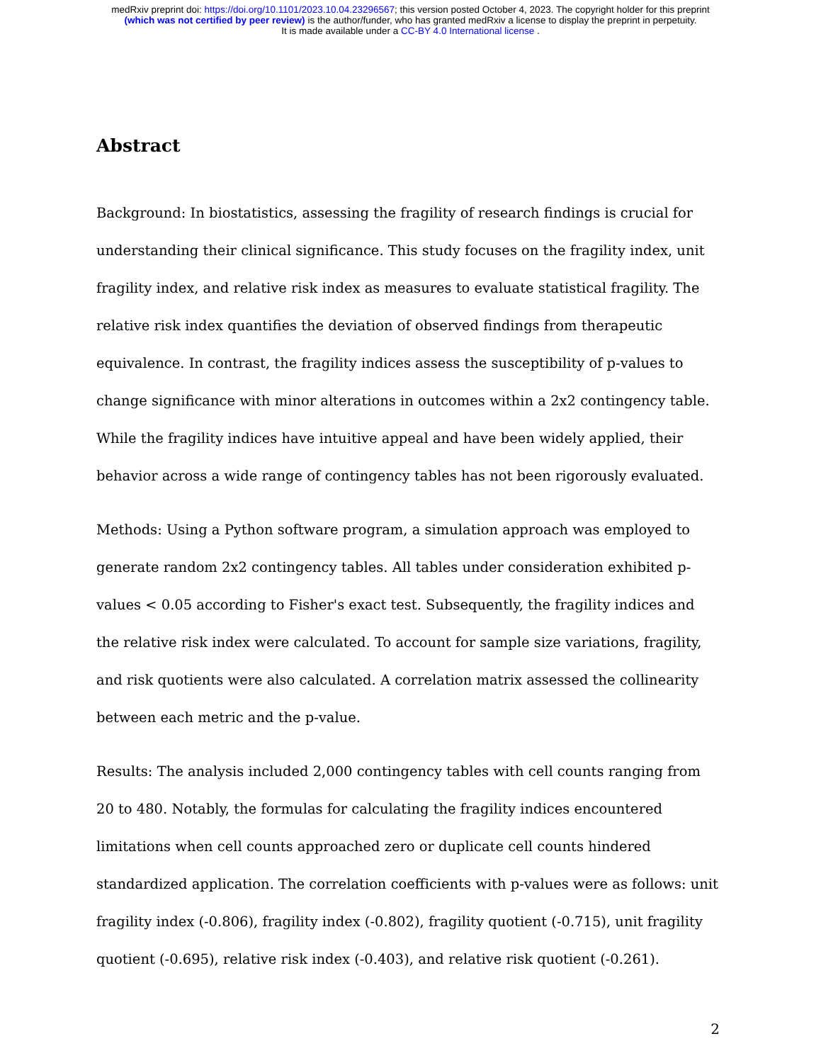medRxiv preprint doi: https://doi.org/10.1101/2023.10.04.23296567; this version posted October 4, 2023. The copyright holder for this preprint
(which was not certified by peer review) is the author/funder, who has granted medRxiv a license to display the preprint in perpetuity.
It is made available under a CC-BY 4.0 International license .
Abstract
Background: In biostatistics, assessing the fragility of research findings is crucial for understanding their clinical significance. This study focuses on the fragility index, unit fragility index, and relative risk index as measures to evaluate statistical fragility. The relative risk index quantifies the deviation of observed findings from therapeutic equivalence. In contrast, the fragility indices assess the susceptibility of p-values to change significance with minor alterations in outcomes within a 2x2 contingency table. While the fragility indices have intuitive appeal and have been widely applied, their behavior across a wide range of contingency tables has not been rigorously evaluated.
Methods: Using a Python software program, a simulation approach was employed to generate random 2x2 contingency tables. All tables under consideration exhibited p-values < 0.05 according to Fisher's exact test. Subsequently, the fragility indices and the relative risk index were calculated. To account for sample size variations, fragility, and risk quotients were also calculated. A correlation matrix assessed the collinearity between each metric and the p-value.
Results: The analysis included 2,000 contingency tables with cell counts ranging from 20 to 480. Notably, the formulas for calculating the fragility indices encountered limitations when cell counts approached zero or duplicate cell counts hindered standardized application. The correlation coefficients with p-values were as follows: unit fragility index (-0.806), fragility index (-0.802), fragility quotient (-0.715), unit fragility quotient (-0.695), relative risk index (-0.403), and relative risk quotient (-0.261).
2